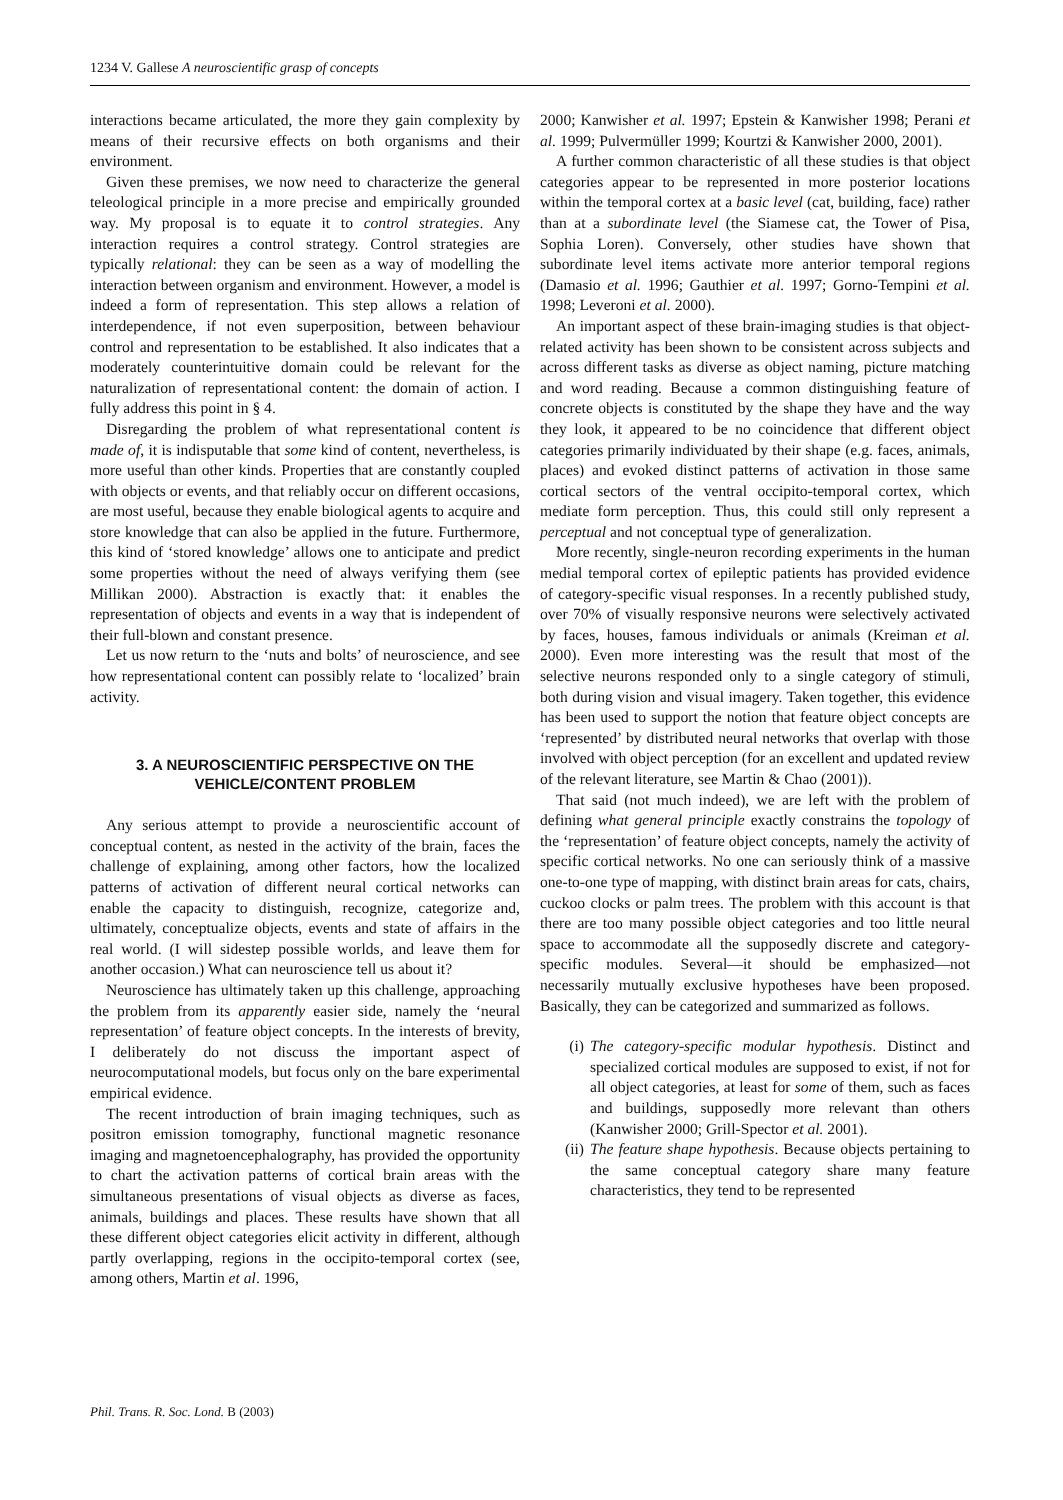1234 V. Gallese A neuroscientific grasp of concepts
interactions became articulated, the more they gain complexity by means of their recursive effects on both organisms and their environment.
Given these premises, we now need to characterize the general teleological principle in a more precise and empirically grounded way. My proposal is to equate it to control strategies. Any interaction requires a control strategy. Control strategies are typically relational: they can be seen as a way of modelling the interaction between organism and environment. However, a model is indeed a form of representation. This step allows a relation of interdependence, if not even superposition, between behaviour control and representation to be established. It also indicates that a moderately counterintuitive domain could be relevant for the naturalization of representational content: the domain of action. I fully address this point in § 4.
Disregarding the problem of what representational content is made of, it is indisputable that some kind of content, nevertheless, is more useful than other kinds. Properties that are constantly coupled with objects or events, and that reliably occur on different occasions, are most useful, because they enable biological agents to acquire and store knowledge that can also be applied in the future. Furthermore, this kind of ‘stored knowledge’ allows one to anticipate and predict some properties without the need of always verifying them (see Millikan 2000). Abstraction is exactly that: it enables the representation of objects and events in a way that is independent of their full-blown and constant presence.
Let us now return to the ‘nuts and bolts’ of neuroscience, and see how representational content can possibly relate to ‘localized’ brain activity.
3. A NEUROSCIENTIFIC PERSPECTIVE ON THE VEHICLE/CONTENT PROBLEM
Any serious attempt to provide a neuroscientific account of conceptual content, as nested in the activity of the brain, faces the challenge of explaining, among other factors, how the localized patterns of activation of different neural cortical networks can enable the capacity to distinguish, recognize, categorize and, ultimately, conceptualize objects, events and state of affairs in the real world. (I will sidestep possible worlds, and leave them for another occasion.) What can neuroscience tell us about it?
Neuroscience has ultimately taken up this challenge, approaching the problem from its apparently easier side, namely the ‘neural representation’ of feature object concepts. In the interests of brevity, I deliberately do not discuss the important aspect of neurocomputational models, but focus only on the bare experimental empirical evidence.
The recent introduction of brain imaging techniques, such as positron emission tomography, functional magnetic resonance imaging and magnetoencephalography, has provided the opportunity to chart the activation patterns of cortical brain areas with the simultaneous presentations of visual objects as diverse as faces, animals, buildings and places. These results have shown that all these different object categories elicit activity in different, although partly overlapping, regions in the occipito-temporal cortex (see, among others, Martin et al. 1996,
2000; Kanwisher et al. 1997; Epstein & Kanwisher 1998; Perani et al. 1999; Pulvermüller 1999; Kourtzi & Kanwisher 2000, 2001).
A further common characteristic of all these studies is that object categories appear to be represented in more posterior locations within the temporal cortex at a basic level (cat, building, face) rather than at a subordinate level (the Siamese cat, the Tower of Pisa, Sophia Loren). Conversely, other studies have shown that subordinate level items activate more anterior temporal regions (Damasio et al. 1996; Gauthier et al. 1997; Gorno-Tempini et al. 1998; Leveroni et al. 2000).
An important aspect of these brain-imaging studies is that object-related activity has been shown to be consistent across subjects and across different tasks as diverse as object naming, picture matching and word reading. Because a common distinguishing feature of concrete objects is constituted by the shape they have and the way they look, it appeared to be no coincidence that different object categories primarily individuated by their shape (e.g. faces, animals, places) and evoked distinct patterns of activation in those same cortical sectors of the ventral occipito-temporal cortex, which mediate form perception. Thus, this could still only represent a perceptual and not conceptual type of generalization.
More recently, single-neuron recording experiments in the human medial temporal cortex of epileptic patients has provided evidence of category-specific visual responses. In a recently published study, over 70% of visually responsive neurons were selectively activated by faces, houses, famous individuals or animals (Kreiman et al. 2000). Even more interesting was the result that most of the selective neurons responded only to a single category of stimuli, both during vision and visual imagery. Taken together, this evidence has been used to support the notion that feature object concepts are ‘represented’ by distributed neural networks that overlap with those involved with object perception (for an excellent and updated review of the relevant literature, see Martin & Chao (2001)).
That said (not much indeed), we are left with the problem of defining what general principle exactly constrains the topology of the ‘representation’ of feature object concepts, namely the activity of specific cortical networks. No one can seriously think of a massive one-to-one type of mapping, with distinct brain areas for cats, chairs, cuckoo clocks or palm trees. The problem with this account is that there are too many possible object categories and too little neural space to accommodate all the supposedly discrete and category-specific modules. Several—it should be emphasized—not necessarily mutually exclusive hypotheses have been proposed. Basically, they can be categorized and summarized as follows.
(i) The category-specific modular hypothesis. Distinct and specialized cortical modules are supposed to exist, if not for all object categories, at least for some of them, such as faces and buildings, supposedly more relevant than others (Kanwisher 2000; Grill-Spector et al. 2001).
(ii)
The feature shape hypothesis. Because objects pertaining to the same conceptual category share many feature characteristics, they tend to be represented
Phil. Trans. R. Soc. Lond. B (2003)